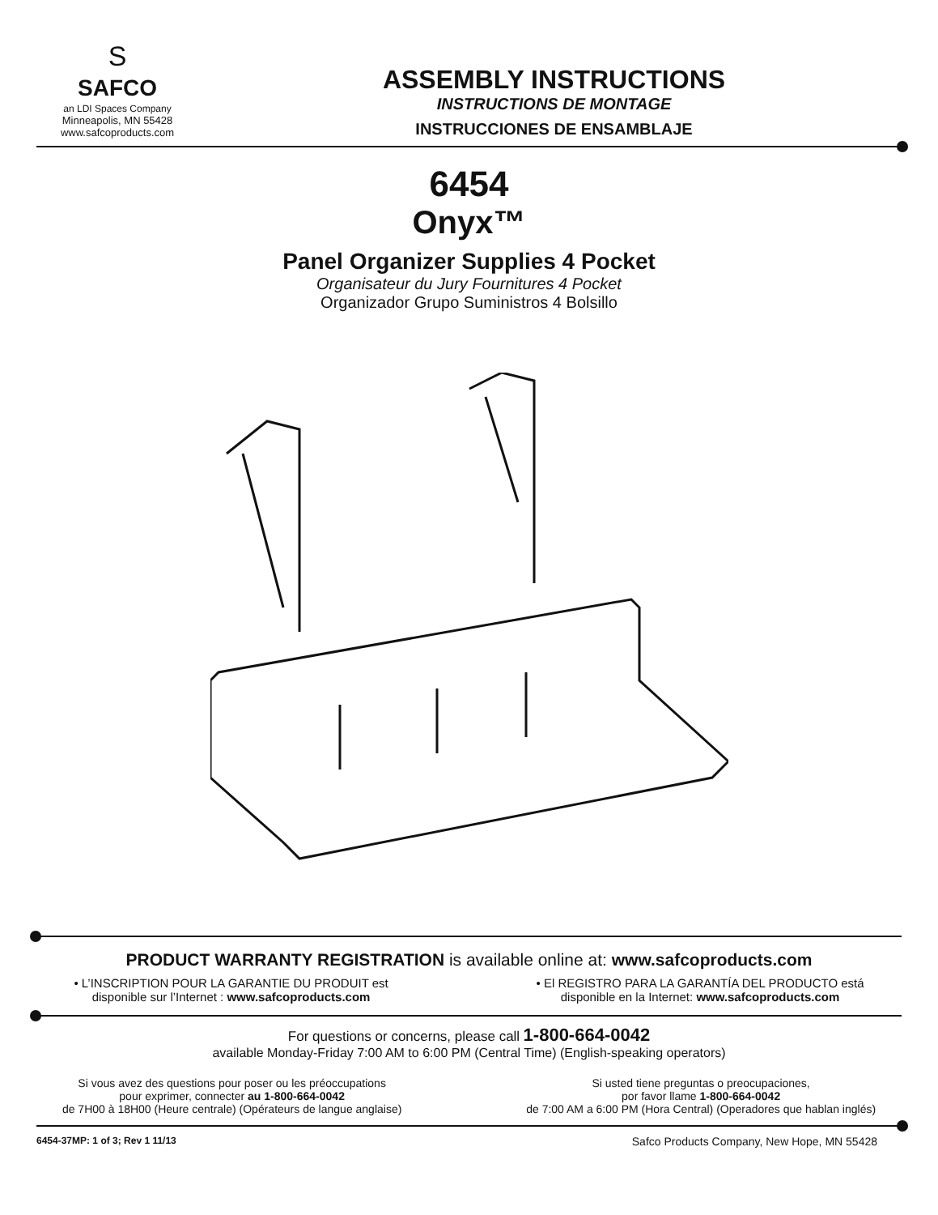S
SAFCO
an LDI Spaces Company
Minneapolis, MN 55428
www.safcoproducts.com
ASSEMBLY INSTRUCTIONS
INSTRUCTIONS DE MONTAGE
INSTRUCCIONES DE ENSAMBLAJE
6454
Onyx™
Panel Organizer Supplies 4 Pocket
Organisateur du Jury Fournitures 4 Pocket
Organizador Grupo Suministros 4 Bolsillo
PRODUCT WARRANTY REGISTRATION is available online at: www.safcoproducts.com
• L’INSCRIPTION POUR LA GARANTIE DU PRODUIT est
disponible sur l’Internet : www.safcoproducts.com
• El REGISTRO PARA LA GARANTÍA DEL PRODUCTO está
disponible en la Internet: www.safcoproducts.com
For questions or concerns, please call 1-800-664-0042
available Monday-Friday 7:00 AM to 6:00 PM (Central Time) (English-speaking operators)
Si vous avez des questions pour poser ou les préoccupations
pour exprimer, connecter au 1-800-664-0042
de 7H00 à 18H00 (Heure centrale) (Opérateurs de langue anglaise)
Si usted tiene preguntas o preocupaciones,
por favor llame 1-800-664-0042
de 7:00 AM a 6:00 PM (Hora Central) (Operadores que hablan inglés)
6454-37MP: 1 of 3; Rev 1 11/13 Safco Products Company, New Hope, MN 55428